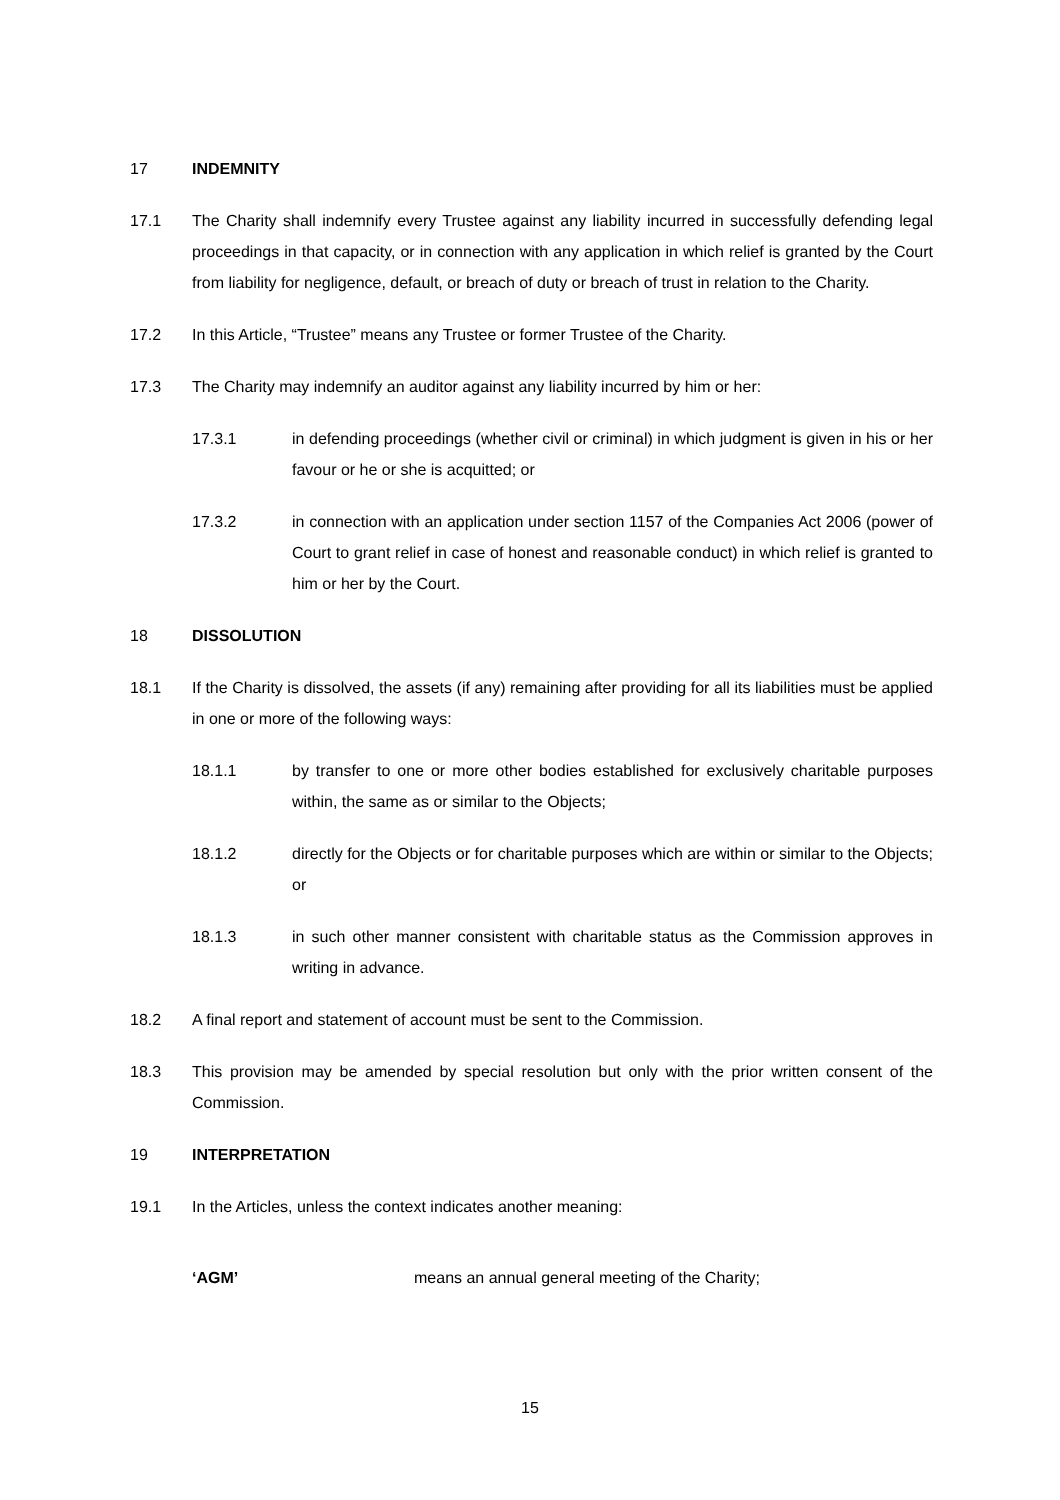17 INDEMNITY
17.1 The Charity shall indemnify every Trustee against any liability incurred in successfully defending legal proceedings in that capacity, or in connection with any application in which relief is granted by the Court from liability for negligence, default, or breach of duty or breach of trust in relation to the Charity.
17.2 In this Article, “Trustee” means any Trustee or former Trustee of the Charity.
17.3 The Charity may indemnify an auditor against any liability incurred by him or her:
17.3.1 in defending proceedings (whether civil or criminal) in which judgment is given in his or her favour or he or she is acquitted; or
17.3.2 in connection with an application under section 1157 of the Companies Act 2006 (power of Court to grant relief in case of honest and reasonable conduct) in which relief is granted to him or her by the Court.
18 DISSOLUTION
18.1 If the Charity is dissolved, the assets (if any) remaining after providing for all its liabilities must be applied in one or more of the following ways:
18.1.1 by transfer to one or more other bodies established for exclusively charitable purposes within, the same as or similar to the Objects;
18.1.2 directly for the Objects or for charitable purposes which are within or similar to the Objects; or
18.1.3 in such other manner consistent with charitable status as the Commission approves in writing in advance.
18.2 A final report and statement of account must be sent to the Commission.
18.3 This provision may be amended by special resolution but only with the prior written consent of the Commission.
19 INTERPRETATION
19.1 In the Articles, unless the context indicates another meaning:
‘AGM’ means an annual general meeting of the Charity;
15